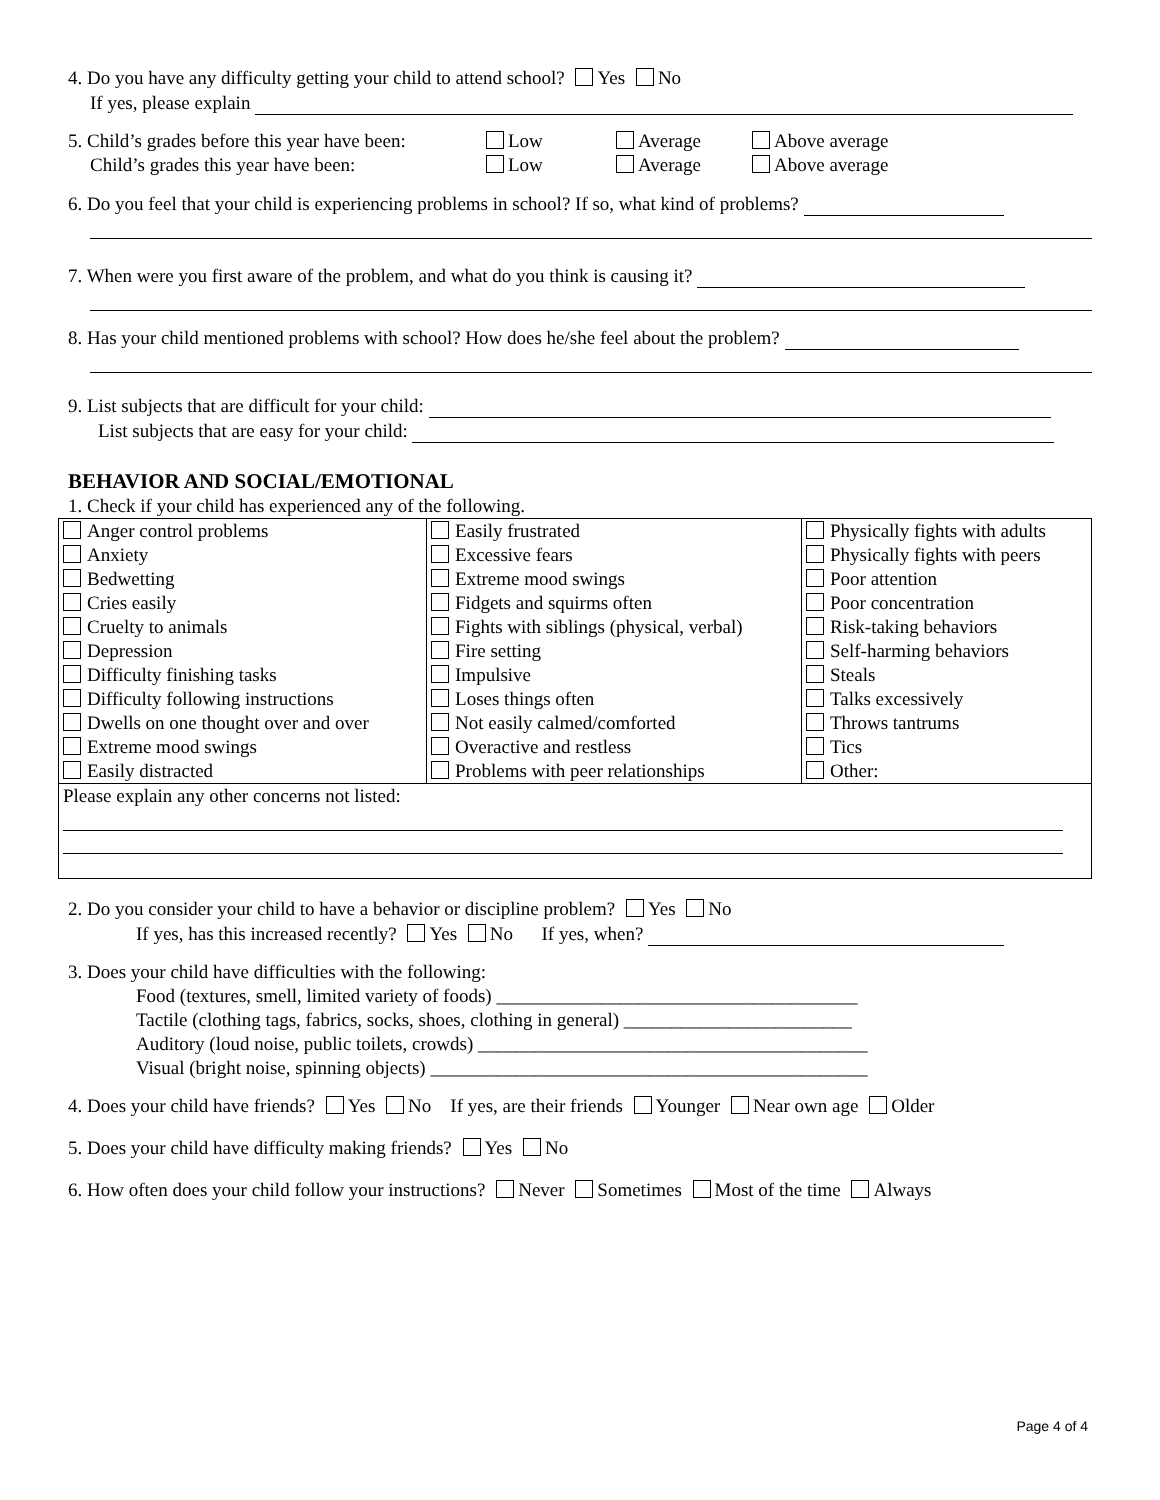4. Do you have any difficulty getting your child to attend school? Yes No
If yes, please explain
5. Child’s grades before this year have been: Low Average Above average
Child’s grades this year have been: Low Average Above average
6. Do you feel that your child is experiencing problems in school? If so, what kind of problems?
7. When were you first aware of the problem, and what do you think is causing it?
8. Has your child mentioned problems with school? How does he/she feel about the problem?
9. List subjects that are difficult for your child:
List subjects that are easy for your child:
BEHAVIOR AND SOCIAL/EMOTIONAL
1. Check if your child has experienced any of the following.
| Anger control problems Anxiety Bedwetting Cries easily Cruelty to animals Depression Difficulty finishing tasks Difficulty following instructions Dwells on one thought over and over Extreme mood swings Easily distracted | Easily frustrated Excessive fears Extreme mood swings Fidgets and squirms often Fights with siblings (physical, verbal) Fire setting Impulsive Loses things often Not easily calmed/comforted Overactive and restless Problems with peer relationships | Physically fights with adults Physically fights with peers Poor attention Poor concentration Risk-taking behaviors Self-harming behaviors Steals Talks excessively Throws tantrums Tics Other: |
| Please explain any other concerns not listed: | | |
2. Do you consider your child to have a behavior or discipline problem? Yes No
If yes, has this increased recently? Yes No If yes, when?
3. Does your child have difficulties with the following:
Food (textures, smell, limited variety of foods) ______________________________________
Tactile (clothing tags, fabrics, socks, shoes, clothing in general) ________________________
Auditory (loud noise, public toilets, crowds) _________________________________________
Visual (bright noise, spinning objects) ______________________________________________
4. Does your child have friends? Yes No If yes, are their friends Younger Near own age Older
5. Does your child have difficulty making friends? Yes No
6. How often does your child follow your instructions? Never Sometimes Most of the time Always
Page 4 of 4